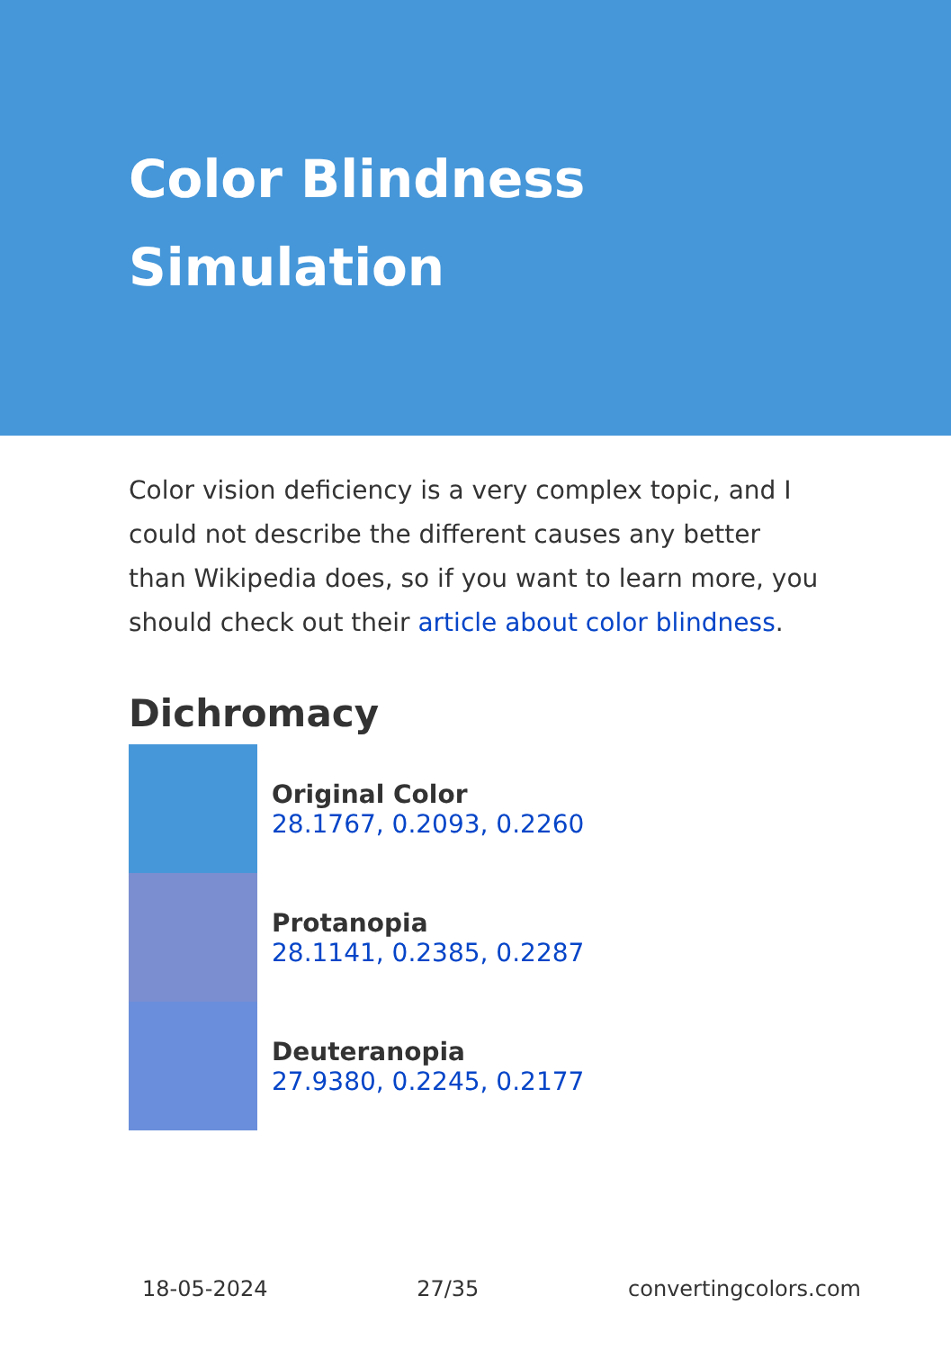Color Blindness Simulation
Color vision deficiency is a very complex topic, and I could not describe the different causes any better than Wikipedia does, so if you want to learn more, you should check out their article about color blindness.
Dichromacy
Original Color
28.1767, 0.2093, 0.2260
Protanopia
28.1141, 0.2385, 0.2287
Deuteranopia
27.9380, 0.2245, 0.2177
18-05-2024 27/35 convertingcolors.com